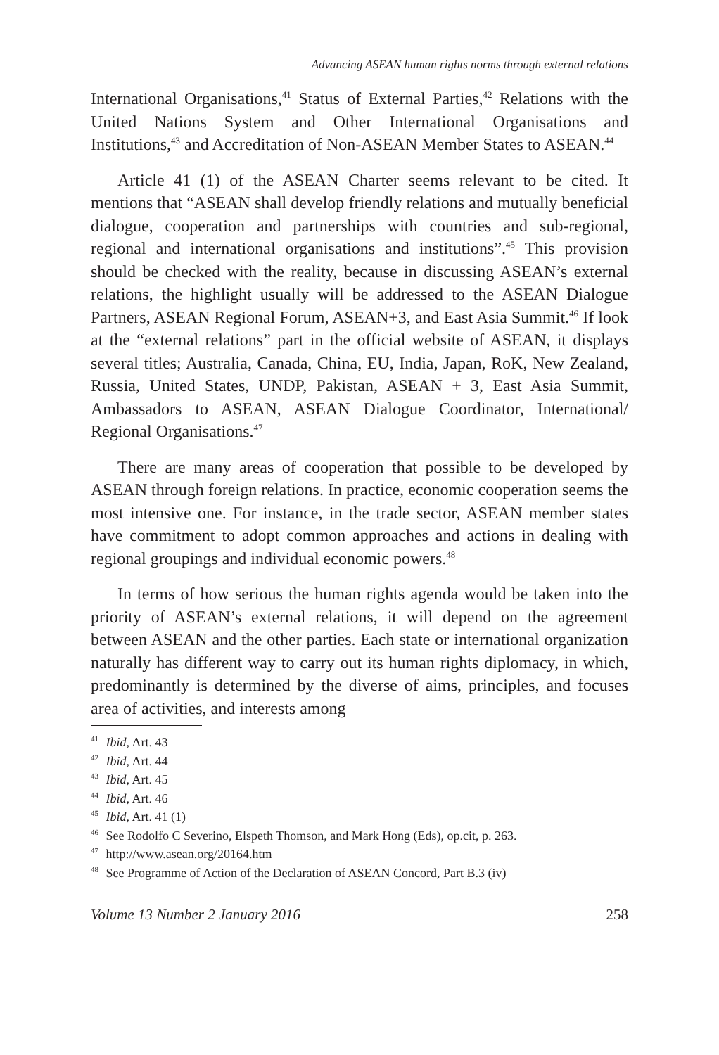Advancing ASEAN human rights norms through external relations
International Organisations,<sup>41</sup> Status of External Parties,<sup>42</sup> Relations with the United Nations System and Other International Organisations and Institutions,<sup>43</sup> and Accreditation of Non-ASEAN Member States to ASEAN.<sup>44</sup>
Article 41 (1) of the ASEAN Charter seems relevant to be cited. It mentions that “ASEAN shall develop friendly relations and mutually beneficial dialogue, cooperation and partnerships with countries and sub-regional, regional and international organisations and institutions”.<sup>45</sup> This provision should be checked with the reality, because in discussing ASEAN’s external relations, the highlight usually will be addressed to the ASEAN Dialogue Partners, ASEAN Regional Forum, ASEAN+3, and East Asia Summit.<sup>46</sup> If look at the “external relations” part in the official website of ASEAN, it displays several titles; Australia, Canada, China, EU, India, Japan, RoK, New Zealand, Russia, United States, UNDP, Pakistan, ASEAN + 3, East Asia Summit, Ambassadors to ASEAN, ASEAN Dialogue Coordinator, International/ Regional Organisations.<sup>47</sup>
There are many areas of cooperation that possible to be developed by ASEAN through foreign relations. In practice, economic cooperation seems the most intensive one. For instance, in the trade sector, ASEAN member states have commitment to adopt common approaches and actions in dealing with regional groupings and individual economic powers.<sup>48</sup>
In terms of how serious the human rights agenda would be taken into the priority of ASEAN’s external relations, it will depend on the agreement between ASEAN and the other parties. Each state or international organization naturally has different way to carry out its human rights diplomacy, in which, predominantly is determined by the diverse of aims, principles, and focuses area of activities, and interests among
<sup>41</sup> Ibid, Art. 43
<sup>42</sup> Ibid, Art. 44
<sup>43</sup> Ibid, Art. 45
<sup>44</sup> Ibid, Art. 46
<sup>45</sup> Ibid, Art. 41 (1)
<sup>46</sup> See Rodolfo C Severino, Elspeth Thomson, and Mark Hong (Eds), op.cit, p. 263.
<sup>47</sup> http://www.asean.org/20164.htm
<sup>48</sup> See Programme of Action of the Declaration of ASEAN Concord, Part B.3 (iv)
Volume 13 Number 2 January 2016 258